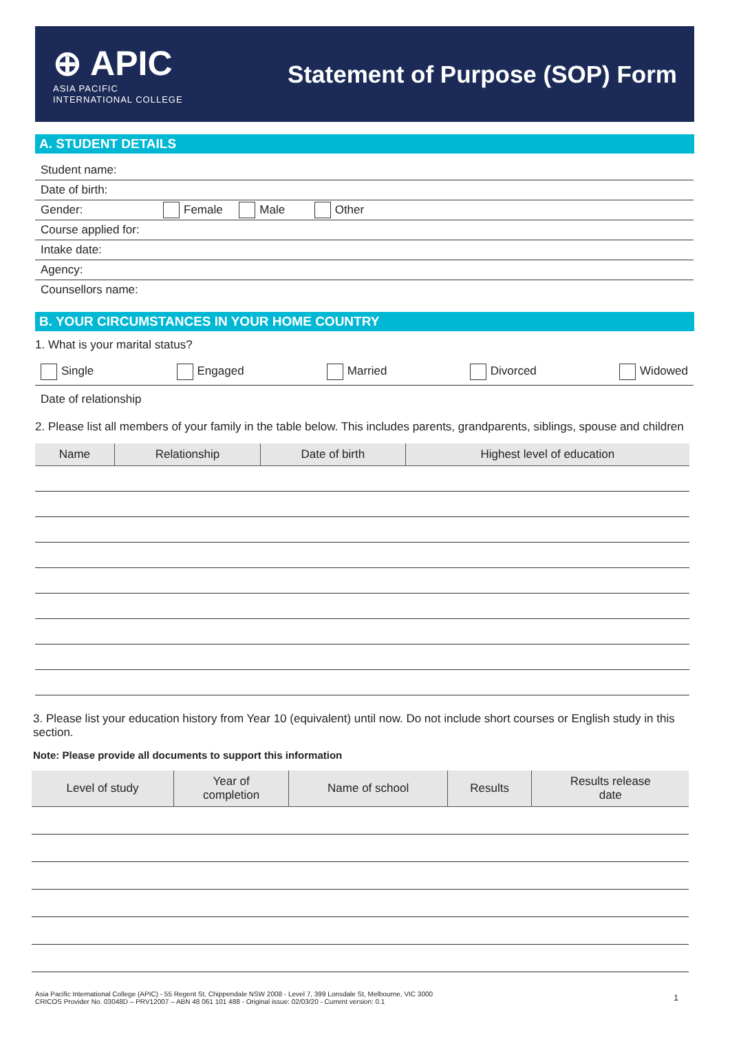⊕ APIC
ASIA PACIFIC
INTERNATIONAL COLLEGE
Statement of Purpose (SOP) Form
A. STUDENT DETAILS
Student name:
Date of birth:
Gender: Female Male Other
Course applied for:
Intake date:
Agency:
Counsellors name:
B. YOUR CIRCUMSTANCES IN YOUR HOME COUNTRY
1. What is your marital status?
Single Engaged Married Divorced Widowed
Date of relationship
2. Please list all members of your family in the table below. This includes parents, grandparents, siblings, spouse and children
| Name | Relationship | Date of birth | Highest level of education |
| --- | --- | --- | --- |
3. Please list your education history from Year 10 (equivalent) until now. Do not include short courses or English study in this section.
Note: Please provide all documents to support this information
| Level of study | Year of completion | Name of school | Results | Results release date |
| --- | --- | --- | --- | --- |
Asia Pacific International College (APIC) - 55 Regent St, Chippendale NSW 2008 - Level 7, 399 Lonsdale St, Melbourne, VIC 3000
CRICOS Provider No. 03048D – PRV12007 – ABN 48 061 101 488 - Original issue: 02/03/20 - Current version: 0.1
1